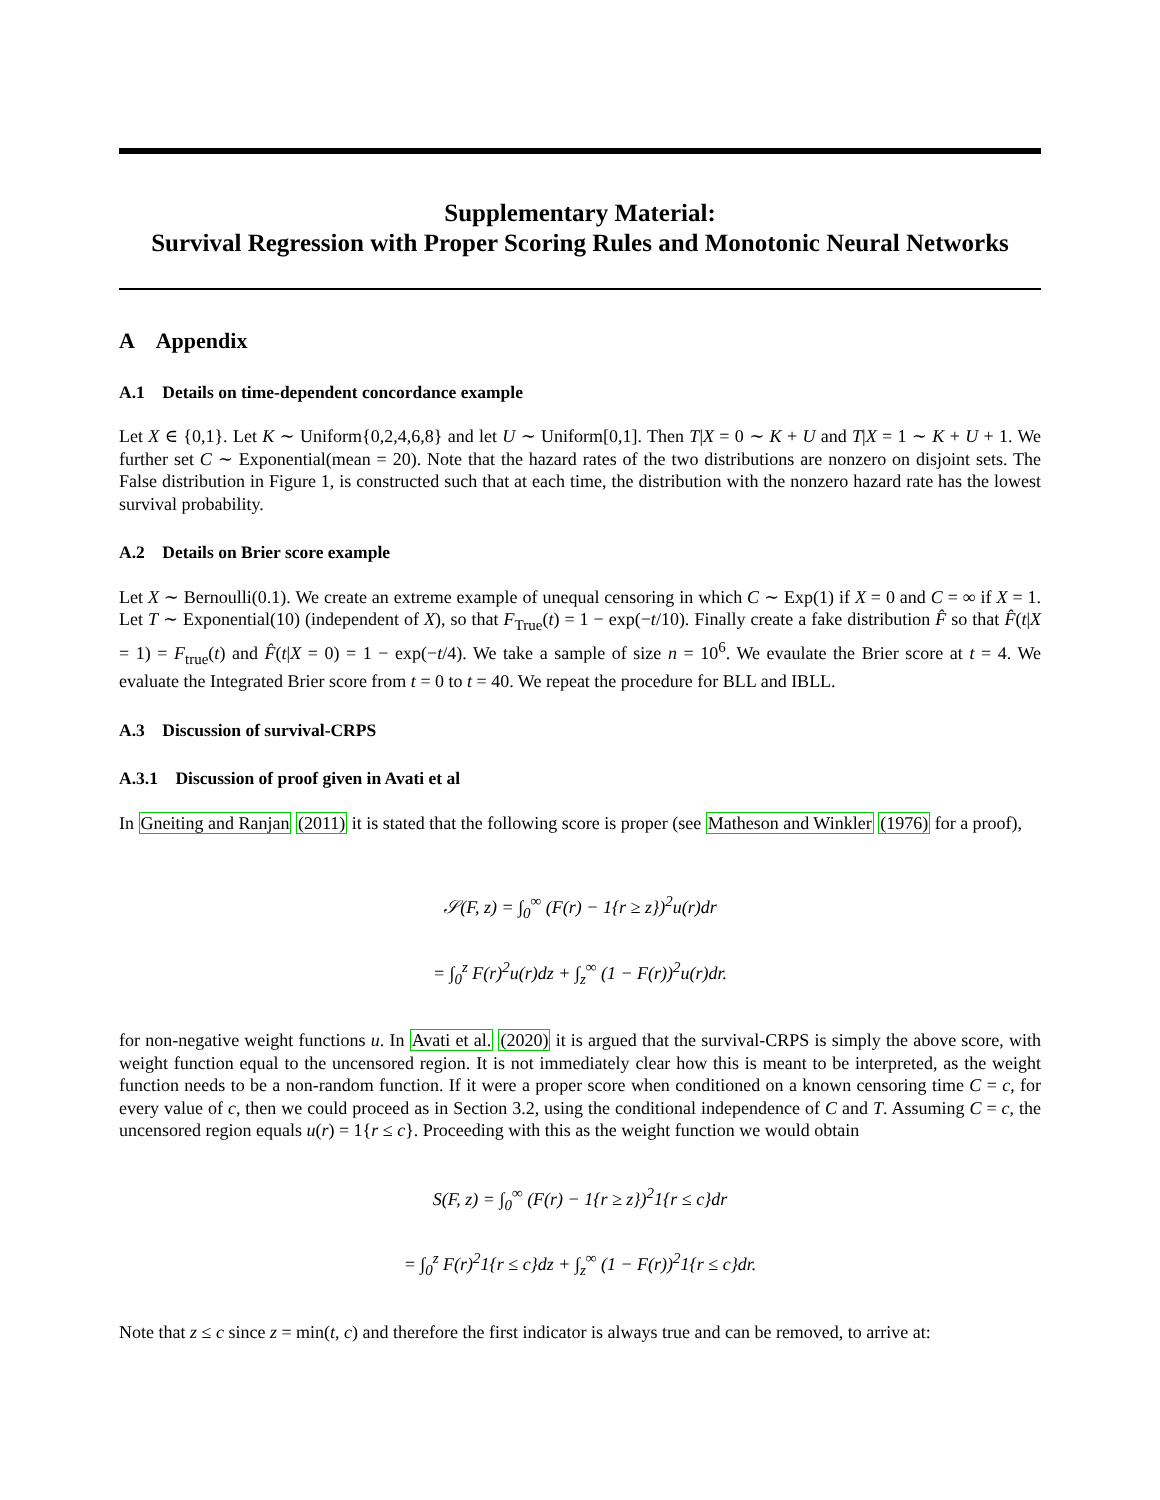Supplementary Material:
Survival Regression with Proper Scoring Rules and Monotonic Neural Networks
A Appendix
A.1 Details on time-dependent concordance example
Let X ∈ {0,1}. Let K ∼ Uniform{0,2,4,6,8} and let U ∼ Uniform[0,1]. Then T|X = 0 ∼ K + U and T|X = 1 ∼ K + U + 1. We further set C ∼ Exponential(mean = 20). Note that the hazard rates of the two distributions are nonzero on disjoint sets. The False distribution in Figure 1, is constructed such that at each time, the distribution with the nonzero hazard rate has the lowest survival probability.
A.2 Details on Brier score example
Let X ∼ Bernoulli(0.1). We create an extreme example of unequal censoring in which C ∼ Exp(1) if X = 0 and C = ∞ if X = 1. Let T ∼ Exponential(10) (independent of X), so that F<sub>True</sub>(t) = 1 − exp(−t/10). Finally create a fake distribution F̂ so that F̂(t|X = 1) = F<sub>true</sub>(t) and F̂(t|X = 0) = 1 − exp(−t/4). We take a sample of size n = 10<sup>6</sup>. We evaulate the Brier score at t = 4. We evaluate the Integrated Brier score from t = 0 to t = 40. We repeat the procedure for BLL and IBLL.
A.3 Discussion of survival-CRPS
A.3.1 Discussion of proof given in Avati et al
In Gneiting and Ranjan (2011) it is stated that the following score is proper (see Matheson and Winkler (1976) for a proof),
𝒮(F, z) = ∫<sub>0</sub><sup>∞</sup> (F(r) − 1{r ≥ z})<sup>2</sup>u(r)dr
= ∫<sub>0</sub><sup>z</sup> F(r)<sup>2</sup>u(r)dz + ∫<sub>z</sub><sup>∞</sup> (1 − F(r))<sup>2</sup>u(r)dr.
for non-negative weight functions u. In Avati et al. (2020) it is argued that the survival-CRPS is simply the above score, with weight function equal to the uncensored region. It is not immediately clear how this is meant to be interpreted, as the weight function needs to be a non-random function. If it were a proper score when conditioned on a known censoring time C = c, for every value of c, then we could proceed as in Section 3.2, using the conditional independence of C and T. Assuming C = c, the uncensored region equals u(r) = 1{r ≤ c}. Proceeding with this as the weight function we would obtain
S(F, z) = ∫<sub>0</sub><sup>∞</sup> (F(r) − 1{r ≥ z})<sup>2</sup>1{r ≤ c}dr
= ∫<sub>0</sub><sup>z</sup> F(r)<sup>2</sup>1{r ≤ c}dz + ∫<sub>z</sub><sup>∞</sup> (1 − F(r))<sup>2</sup>1{r ≤ c}dr.
Note that z ≤ c since z = min(t, c) and therefore the first indicator is always true and can be removed, to arrive at: